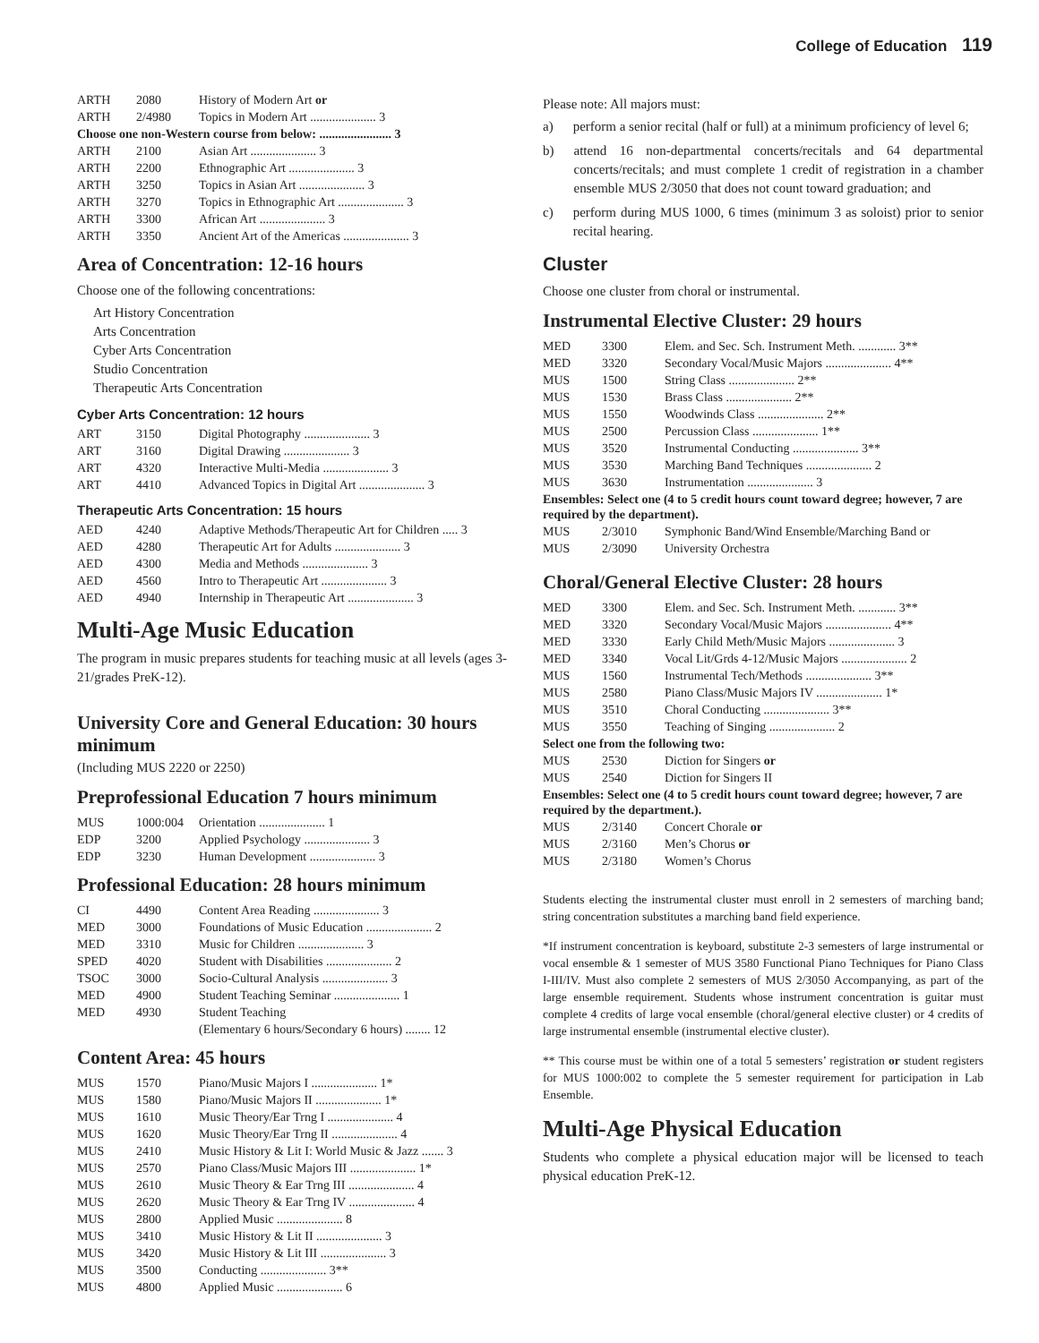College of Education 119
| ARTH | 2080 | History of Modern Art or |
| ARTH | 2/4980 | Topics in Modern Art ..................... 3 |
| Choose one non-Western course from below: ....................... 3 | | |
| ARTH | 2100 | Asian Art ..................... 3 |
| ARTH | 2200 | Ethnographic Art ..................... 3 |
| ARTH | 3250 | Topics in Asian Art ..................... 3 |
| ARTH | 3270 | Topics in Ethnographic Art ..................... 3 |
| ARTH | 3300 | African Art ..................... 3 |
| ARTH | 3350 | Ancient Art of the Americas ..................... 3 |
Area of Concentration: 12-16 hours
Choose one of the following concentrations:
Art History Concentration
Arts Concentration
Cyber Arts Concentration
Studio Concentration
Therapeutic Arts Concentration
Cyber Arts Concentration: 12 hours
| ART | 3150 | Digital Photography ..................... 3 |
| ART | 3160 | Digital Drawing ..................... 3 |
| ART | 4320 | Interactive Multi-Media ..................... 3 |
| ART | 4410 | Advanced Topics in Digital Art ..................... 3 |
Therapeutic Arts Concentration: 15 hours
| AED | 4240 | Adaptive Methods/Therapeutic Art for Children ..... 3 |
| AED | 4280 | Therapeutic Art for Adults ..................... 3 |
| AED | 4300 | Media and Methods ..................... 3 |
| AED | 4560 | Intro to Therapeutic Art ..................... 3 |
| AED | 4940 | Internship in Therapeutic Art ..................... 3 |
Multi-Age Music Education
The program in music prepares students for teaching music at all levels (ages 3-21/grades PreK-12).
University Core and General Education: 30 hours minimum
(Including MUS 2220 or 2250)
Preprofessional Education 7 hours minimum
| MUS | 1000:004 | Orientation ..................... 1 |
| EDP | 3200 | Applied Psychology ..................... 3 |
| EDP | 3230 | Human Development ..................... 3 |
Professional Education: 28 hours minimum
| CI | 4490 | Content Area Reading ..................... 3 |
| MED | 3000 | Foundations of Music Education ..................... 2 |
| MED | 3310 | Music for Children ..................... 3 |
| SPED | 4020 | Student with Disabilities ..................... 2 |
| TSOC | 3000 | Socio-Cultural Analysis ..................... 3 |
| MED | 4900 | Student Teaching Seminar ..................... 1 |
| MED | 4930 | Student Teaching |
| | | (Elementary 6 hours/Secondary 6 hours) ........ 12 |
Content Area: 45 hours
| MUS | 1570 | Piano/Music Majors I ..................... 1* |
| MUS | 1580 | Piano/Music Majors II ..................... 1* |
| MUS | 1610 | Music Theory/Ear Trng I ..................... 4 |
| MUS | 1620 | Music Theory/Ear Trng II ..................... 4 |
| MUS | 2410 | Music History & Lit I: World Music & Jazz ....... 3 |
| MUS | 2570 | Piano Class/Music Majors III ..................... 1* |
| MUS | 2610 | Music Theory & Ear Trng III ..................... 4 |
| MUS | 2620 | Music Theory & Ear Trng IV ..................... 4 |
| MUS | 2800 | Applied Music ..................... 8 |
| MUS | 3410 | Music History & Lit II ..................... 3 |
| MUS | 3420 | Music History & Lit III ..................... 3 |
| MUS | 3500 | Conducting ..................... 3** |
| MUS | 4800 | Applied Music ..................... 6 |
Please note: All majors must:
a) perform a senior recital (half or full) at a minimum proficiency of level 6;
b) attend 16 non-departmental concerts/recitals and 64 departmental concerts/recitals; and must complete 1 credit of registration in a chamber ensemble MUS 2/3050 that does not count toward graduation; and
c) perform during MUS 1000, 6 times (minimum 3 as soloist) prior to senior recital hearing.
Cluster
Choose one cluster from choral or instrumental.
Instrumental Elective Cluster: 29 hours
| MED | 3300 | Elem. and Sec. Sch. Instrument Meth. ............ 3** |
| MED | 3320 | Secondary Vocal/Music Majors ..................... 4** |
| MUS | 1500 | String Class ..................... 2** |
| MUS | 1530 | Brass Class ..................... 2** |
| MUS | 1550 | Woodwinds Class ..................... 2** |
| MUS | 2500 | Percussion Class ..................... 1** |
| MUS | 3520 | Instrumental Conducting ..................... 3** |
| MUS | 3530 | Marching Band Techniques ..................... 2 |
| MUS | 3630 | Instrumentation ..................... 3 |
| Ensembles: Select one (4 to 5 credit hours count toward degree; however, 7 are required by the department). | | |
| MUS | 2/3010 | Symphonic Band/Wind Ensemble/Marching Band or |
| MUS | 2/3090 | University Orchestra |
Choral/General Elective Cluster: 28 hours
| MED | 3300 | Elem. and Sec. Sch. Instrument Meth. ............ 3** |
| MED | 3320 | Secondary Vocal/Music Majors ..................... 4** |
| MED | 3330 | Early Child Meth/Music Majors ..................... 3 |
| MED | 3340 | Vocal Lit/Grds 4-12/Music Majors ..................... 2 |
| MUS | 1560 | Instrumental Tech/Methods ..................... 3** |
| MUS | 2580 | Piano Class/Music Majors IV ..................... 1* |
| MUS | 3510 | Choral Conducting ..................... 3** |
| MUS | 3550 | Teaching of Singing ..................... 2 |
| Select one from the following two: | | |
| MUS | 2530 | Diction for Singers or |
| MUS | 2540 | Diction for Singers II |
| Ensembles: Select one (4 to 5 credit hours count toward degree; however, 7 are required by the department.). | | |
| MUS | 2/3140 | Concert Chorale or |
| MUS | 2/3160 | Men’s Chorus or |
| MUS | 2/3180 | Women’s Chorus |
Students electing the instrumental cluster must enroll in 2 semesters of marching band; string concentration substitutes a marching band field experience.
*If instrument concentration is keyboard, substitute 2-3 semesters of large instrumental or vocal ensemble & 1 semester of MUS 3580 Functional Piano Techniques for Piano Class I-III/IV. Must also complete 2 semesters of MUS 2/3050 Accompanying, as part of the large ensemble requirement. Students whose instrument concentration is guitar must complete 4 credits of large vocal ensemble (choral/general elective cluster) or 4 credits of large instrumental ensemble (instrumental elective cluster).
** This course must be within one of a total 5 semesters’ registration or student registers for MUS 1000:002 to complete the 5 semester requirement for participation in Lab Ensemble.
Multi-Age Physical Education
Students who complete a physical education major will be licensed to teach physical education PreK-12.